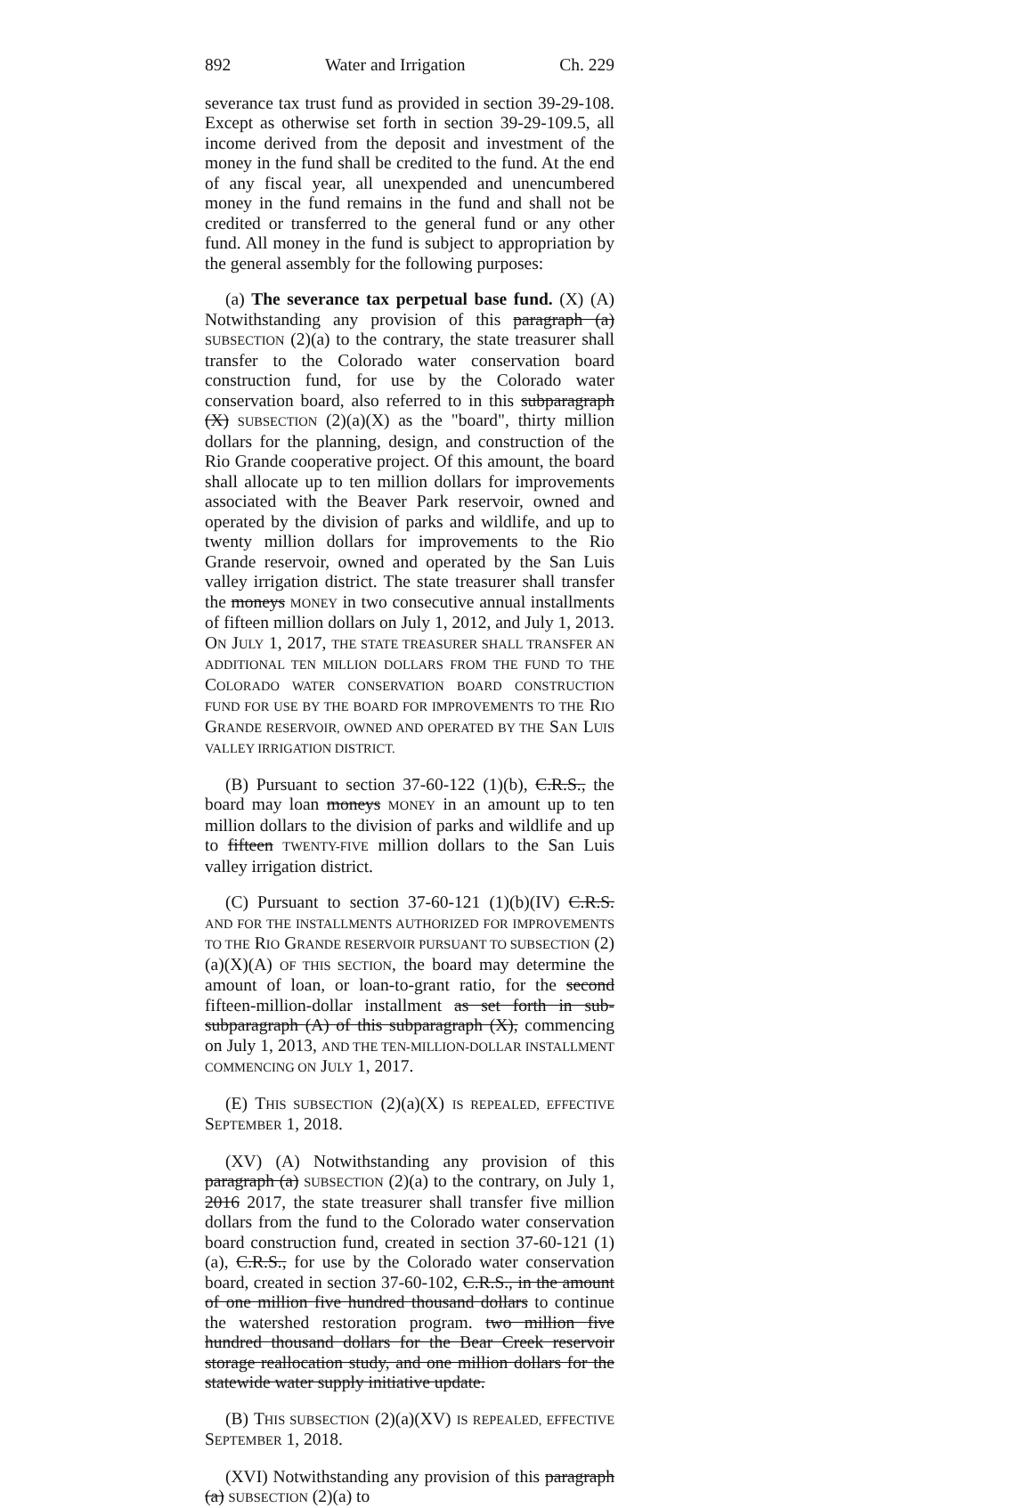892 Water and Irrigation Ch. 229
severance tax trust fund as provided in section 39-29-108. Except as otherwise set forth in section 39-29-109.5, all income derived from the deposit and investment of the money in the fund shall be credited to the fund. At the end of any fiscal year, all unexpended and unencumbered money in the fund remains in the fund and shall not be credited or transferred to the general fund or any other fund. All money in the fund is subject to appropriation by the general assembly for the following purposes:
(a) The severance tax perpetual base fund. (X) (A) Notwithstanding any provision of this paragraph (a) SUBSECTION (2)(a) to the contrary, the state treasurer shall transfer to the Colorado water conservation board construction fund, for use by the Colorado water conservation board, also referred to in this subparagraph (X) SUBSECTION (2)(a)(X) as the "board", thirty million dollars for the planning, design, and construction of the Rio Grande cooperative project. Of this amount, the board shall allocate up to ten million dollars for improvements associated with the Beaver Park reservoir, owned and operated by the division of parks and wildlife, and up to twenty million dollars for improvements to the Rio Grande reservoir, owned and operated by the San Luis valley irrigation district. The state treasurer shall transfer the moneys MONEY in two consecutive annual installments of fifteen million dollars on July 1, 2012, and July 1, 2013. ON JULY 1, 2017, THE STATE TREASURER SHALL TRANSFER AN ADDITIONAL TEN MILLION DOLLARS FROM THE FUND TO THE COLORADO WATER CONSERVATION BOARD CONSTRUCTION FUND FOR USE BY THE BOARD FOR IMPROVEMENTS TO THE RIO GRANDE RESERVOIR, OWNED AND OPERATED BY THE SAN LUIS VALLEY IRRIGATION DISTRICT.
(B) Pursuant to section 37-60-122 (1)(b), C.R.S., the board may loan moneys MONEY in an amount up to ten million dollars to the division of parks and wildlife and up to fifteen TWENTY-FIVE million dollars to the San Luis valley irrigation district.
(C) Pursuant to section 37-60-121 (1)(b)(IV) C.R.S. AND FOR THE INSTALLMENTS AUTHORIZED FOR IMPROVEMENTS TO THE RIO GRANDE RESERVOIR PURSUANT TO SUBSECTION (2)(a)(X)(A) OF THIS SECTION, the board may determine the amount of loan, or loan-to-grant ratio, for the second fifteen-million-dollar installment as set forth in sub-subparagraph (A) of this subparagraph (X), commencing on July 1, 2013, AND THE TEN-MILLION-DOLLAR INSTALLMENT COMMENCING ON JULY 1, 2017.
(E) THIS SUBSECTION (2)(a)(X) IS REPEALED, EFFECTIVE SEPTEMBER 1, 2018.
(XV) (A) Notwithstanding any provision of this paragraph (a) SUBSECTION (2)(a) to the contrary, on July 1, 2016 2017, the state treasurer shall transfer five million dollars from the fund to the Colorado water conservation board construction fund, created in section 37-60-121 (1) (a), C.R.S., for use by the Colorado water conservation board, created in section 37-60-102, C.R.S., in the amount of one million five hundred thousand dollars to continue the watershed restoration program. two million five hundred thousand dollars for the Bear Creek reservoir storage reallocation study, and one million dollars for the statewide water supply initiative update.
(B) THIS SUBSECTION (2)(a)(XV) IS REPEALED, EFFECTIVE SEPTEMBER 1, 2018.
(XVI) Notwithstanding any provision of this paragraph (a) SUBSECTION (2)(a) to